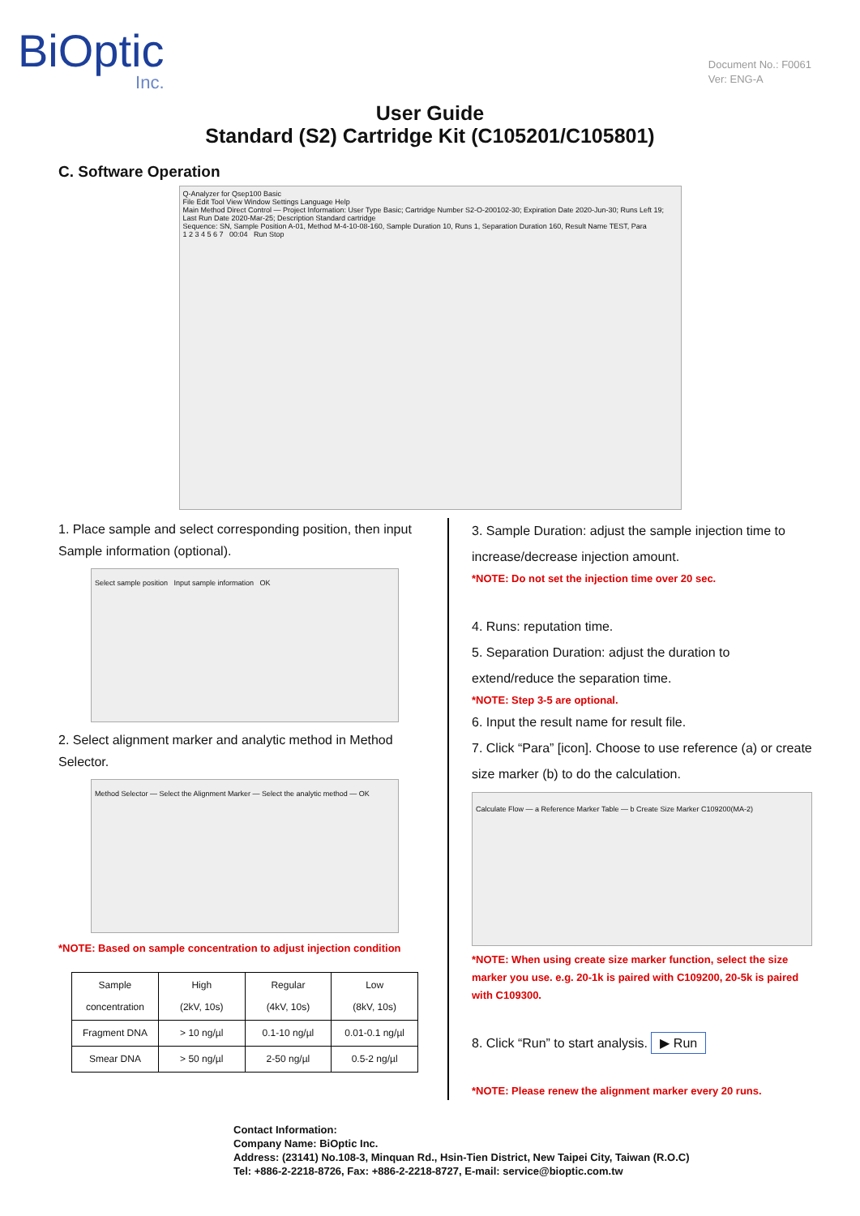BiOptic
Inc.
Document No.: F0061
Ver: ENG-A
User Guide
Standard (S2) Cartridge Kit (C105201/C105801)
C. Software Operation
Q-Analyzer for Qsep100 Basic
File Edit Tool View Window Settings Language Help
Main Method Direct Control — Project Information: User Type Basic; Cartridge Number S2-O-200102-30; Expiration Date 2020-Jun-30; Runs Left 19; Last Run Date 2020-Mar-25; Description Standard cartridge
Sequence: SN, Sample Position A-01, Method M-4-10-08-160, Sample Duration 10, Runs 1, Separation Duration 160, Result Name TEST, Para
1 2 3 4 5 6 7 00:04 Run Stop
1. Place sample and select corresponding position, then input Sample information (optional).
Select sample position Input sample information OK
2. Select alignment marker and analytic method in Method Selector.
Method Selector — Select the Alignment Marker — Select the analytic method — OK
*NOTE: Based on sample concentration to adjust injection condition
| Sample concentration | High (2kV, 10s) | Regular (4kV, 10s) | Low (8kV, 10s) |
| Fragment DNA | > 10 ng/µl | 0.1-10 ng/µl | 0.01-0.1 ng/µl |
| Smear DNA | > 50 ng/µl | 2-50 ng/µl | 0.5-2 ng/µl |
3. Sample Duration: adjust the sample injection time to increase/decrease injection amount.
*NOTE: Do not set the injection time over 20 sec.
4. Runs: reputation time.
5. Separation Duration: adjust the duration to extend/reduce the separation time.
*NOTE: Step 3-5 are optional.
6. Input the result name for result file.
7. Click “Para” [icon]. Choose to use reference (a) or create size marker (b) to do the calculation.
Calculate Flow — a Reference Marker Table — b Create Size Marker C109200(MA-2)
*NOTE: When using create size marker function, select the size marker you use. e.g. 20-1k is paired with C109200, 20-5k is paired with C109300.
8. Click “Run” to start analysis. ▶ Run
*NOTE: Please renew the alignment marker every 20 runs.
Contact Information:
Company Name: BiOptic Inc.
Address: (23141) No.108-3, Minquan Rd., Hsin-Tien District, New Taipei City, Taiwan (R.O.C)
Tel: +886-2-2218-8726, Fax: +886-2-2218-8727, E-mail: service@bioptic.com.tw